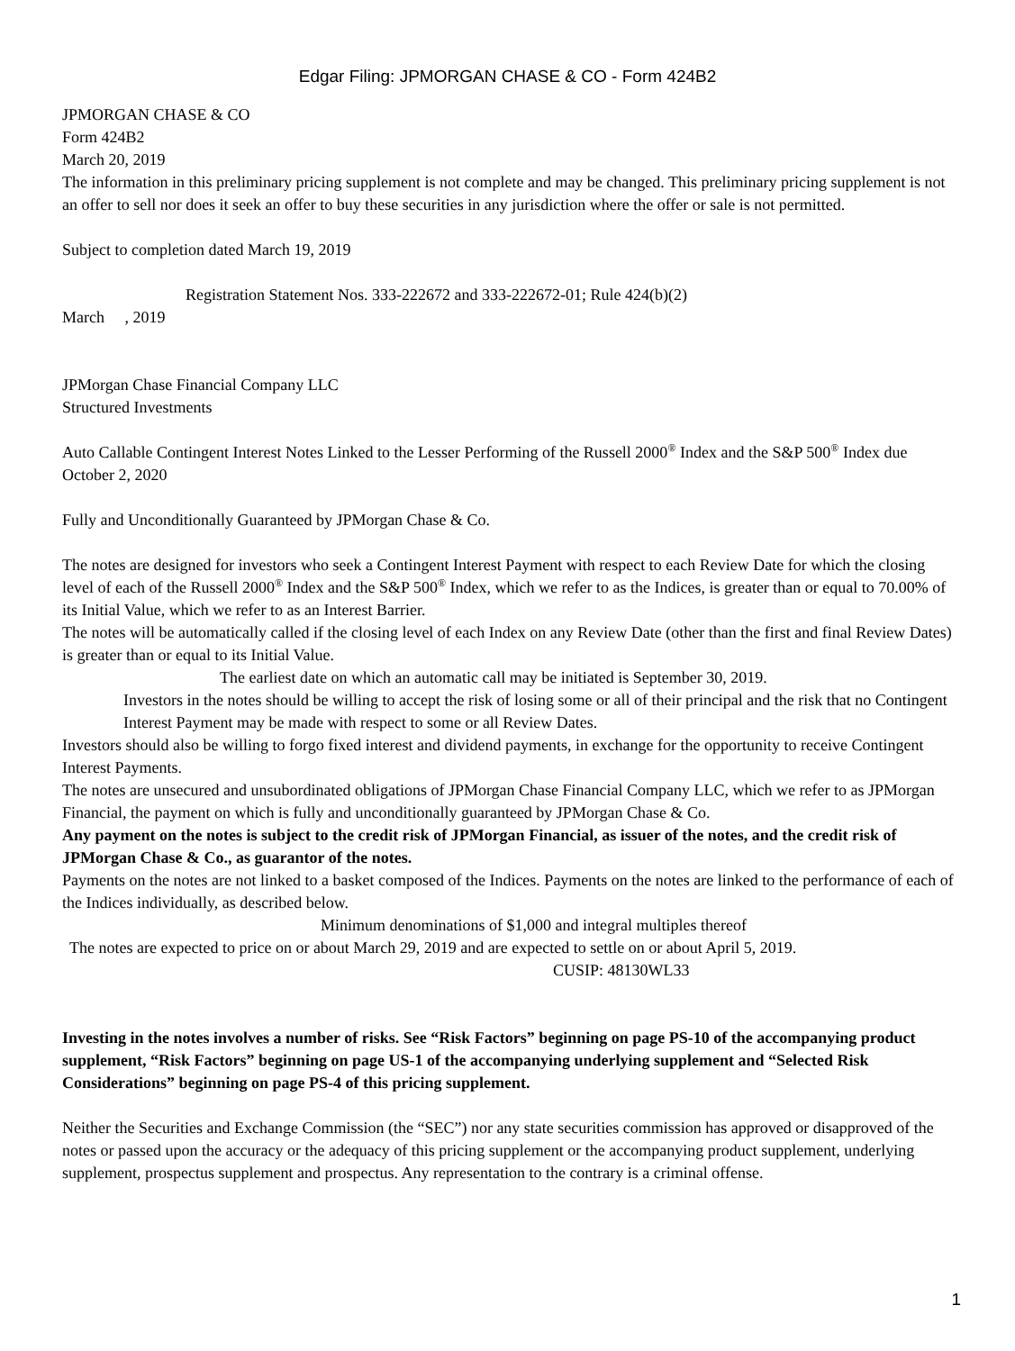Edgar Filing: JPMORGAN CHASE & CO - Form 424B2
JPMORGAN CHASE & CO
Form 424B2
March 20, 2019
The information in this preliminary pricing supplement is not complete and may be changed. This preliminary pricing supplement is not an offer to sell nor does it seek an offer to buy these securities in any jurisdiction where the offer or sale is not permitted.
Subject to completion dated March 19, 2019
Registration Statement Nos. 333-222672 and 333-222672-01; Rule 424(b)(2)
March , 2019
JPMorgan Chase Financial Company LLC
Structured Investments
Auto Callable Contingent Interest Notes Linked to the Lesser Performing of the Russell 2000<sup>®</sup> Index and the S&P 500<sup>®</sup> Index due October 2, 2020
Fully and Unconditionally Guaranteed by JPMorgan Chase & Co.
The notes are designed for investors who seek a Contingent Interest Payment with respect to each Review Date for which the closing level of each of the Russell 2000<sup>®</sup> Index and the S&P 500<sup>®</sup> Index, which we refer to as the Indices, is greater than or equal to 70.00% of its Initial Value, which we refer to as an Interest Barrier.
The notes will be automatically called if the closing level of each Index on any Review Date (other than the first and final Review Dates) is greater than or equal to its Initial Value.
The earliest date on which an automatic call may be initiated is September 30, 2019.
Investors in the notes should be willing to accept the risk of losing some or all of their principal and the risk that no Contingent Interest Payment may be made with respect to some or all Review Dates.
Investors should also be willing to forgo fixed interest and dividend payments, in exchange for the opportunity to receive Contingent Interest Payments.
The notes are unsecured and unsubordinated obligations of JPMorgan Chase Financial Company LLC, which we refer to as JPMorgan Financial, the payment on which is fully and unconditionally guaranteed by JPMorgan Chase & Co.
Any payment on the notes is subject to the credit risk of JPMorgan Financial, as issuer of the notes, and the credit risk of JPMorgan Chase & Co., as guarantor of the notes.
Payments on the notes are not linked to a basket composed of the Indices. Payments on the notes are linked to the performance of each of the Indices individually, as described below.
Minimum denominations of $1,000 and integral multiples thereof
The notes are expected to price on or about March 29, 2019 and are expected to settle on or about April 5, 2019.
CUSIP: 48130WL33
Investing in the notes involves a number of risks. See “Risk Factors” beginning on page PS-10 of the accompanying product supplement, “Risk Factors” beginning on page US-1 of the accompanying underlying supplement and “Selected Risk Considerations” beginning on page PS-4 of this pricing supplement.
Neither the Securities and Exchange Commission (the “SEC”) nor any state securities commission has approved or disapproved of the notes or passed upon the accuracy or the adequacy of this pricing supplement or the accompanying product supplement, underlying supplement, prospectus supplement and prospectus. Any representation to the contrary is a criminal offense.
1